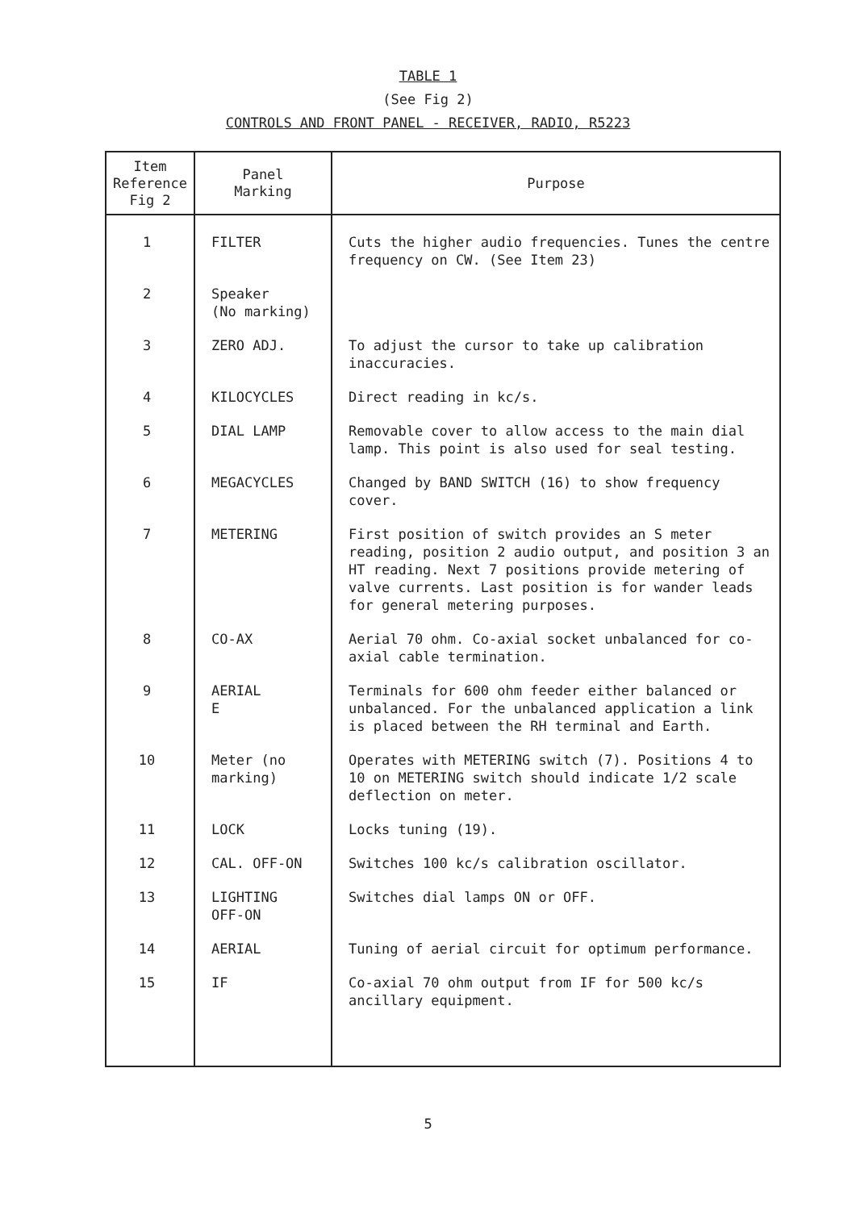TABLE 1
(See Fig 2)
CONTROLS AND FRONT PANEL - RECEIVER, RADIO, R5223
| Item Reference Fig 2 | Panel Marking | Purpose |
| --- | --- | --- |
| 1 | FILTER | Cuts the higher audio frequencies. Tunes the centre frequency on CW. (See Item 23) |
| 2 | Speaker (No marking) | |
| 3 | ZERO ADJ. | To adjust the cursor to take up calibration inaccuracies. |
| 4 | KILOCYCLES | Direct reading in kc/s. |
| 5 | DIAL LAMP | Removable cover to allow access to the main dial lamp. This point is also used for seal testing. |
| 6 | MEGACYCLES | Changed by BAND SWITCH (16) to show frequency cover. |
| 7 | METERING | First position of switch provides an S meter reading, position 2 audio output, and position 3 an HT reading. Next 7 positions provide metering of valve currents. Last position is for wander leads for general metering purposes. |
| 8 | CO-AX | Aerial 70 ohm. Co-axial socket unbalanced for co-axial cable termination. |
| 9 | AERIAL E | Terminals for 600 ohm feeder either balanced or unbalanced. For the unbalanced application a link is placed between the RH terminal and Earth. |
| 10 | Meter (no marking) | Operates with METERING switch (7). Positions 4 to 10 on METERING switch should indicate 1/2 scale deflection on meter. |
| 11 | LOCK | Locks tuning (19). |
| 12 | CAL. OFF-ON | Switches 100 kc/s calibration oscillator. |
| 13 | LIGHTING OFF-ON | Switches dial lamps ON or OFF. |
| 14 | AERIAL | Tuning of aerial circuit for optimum performance. |
| 15 | IF | Co-axial 70 ohm output from IF for 500 kc/s ancillary equipment. |
5